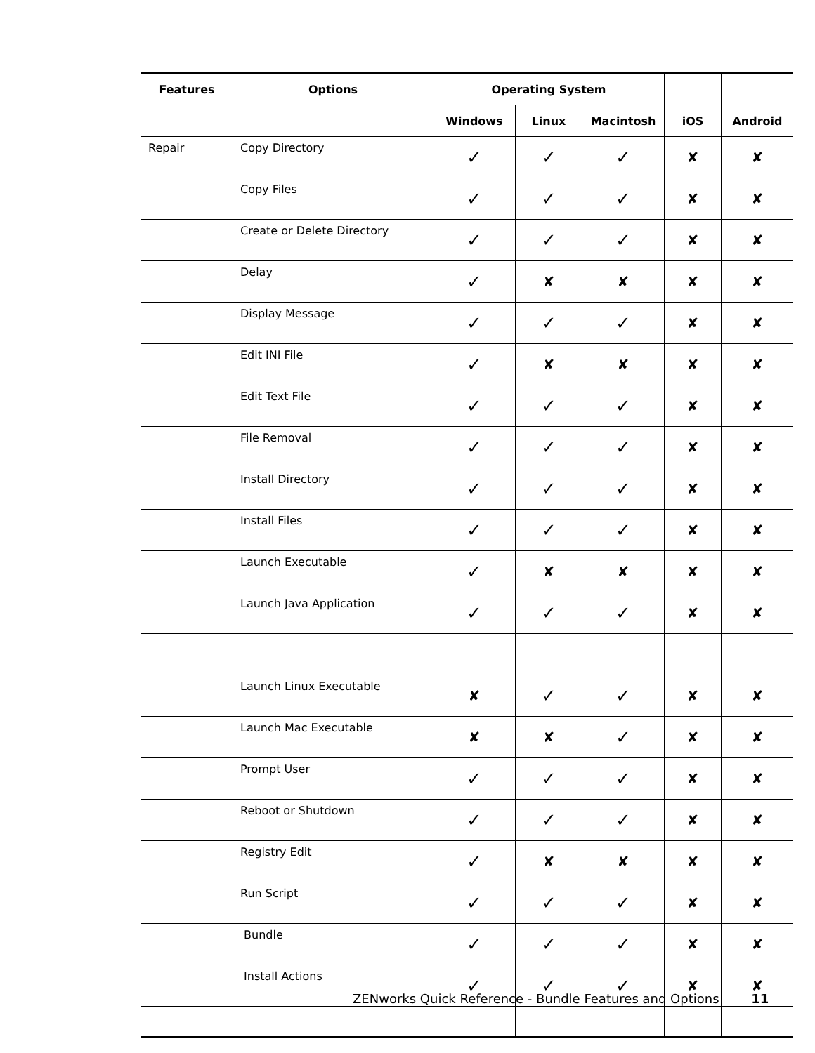| Features | Options | Operating System | | | | |
| --- | --- | --- | --- | --- | --- | --- |
| | | Windows | Linux | Macintosh | iOS | Android |
| Repair | Copy Directory | ✓ | ✓ | ✓ | ✘ | ✘ |
| | Copy Files | ✓ | ✓ | ✓ | ✘ | ✘ |
| | Create or Delete Directory | ✓ | ✓ | ✓ | ✘ | ✘ |
| | Delay | ✓ | ✘ | ✘ | ✘ | ✘ |
| | Display Message | ✓ | ✓ | ✓ | ✘ | ✘ |
| | Edit INI File | ✓ | ✘ | ✘ | ✘ | ✘ |
| | Edit Text File | ✓ | ✓ | ✓ | ✘ | ✘ |
| | File Removal | ✓ | ✓ | ✓ | ✘ | ✘ |
| | Install Directory | ✓ | ✓ | ✓ | ✘ | ✘ |
| | Install Files | ✓ | ✓ | ✓ | ✘ | ✘ |
| | Launch Executable | ✓ | ✘ | ✘ | ✘ | ✘ |
| | Launch Java Application | ✓ | ✓ | ✓ | ✘ | ✘ |
| | Launch Linux Executable | ✘ | ✓ | ✓ | ✘ | ✘ |
| | Launch Mac Executable | ✘ | ✘ | ✓ | ✘ | ✘ |
| | Prompt User | ✓ | ✓ | ✓ | ✘ | ✘ |
| | Reboot or Shutdown | ✓ | ✓ | ✓ | ✘ | ✘ |
| | Registry Edit | ✓ | ✘ | ✘ | ✘ | ✘ |
| | Run Script | ✓ | ✓ | ✓ | ✘ | ✘ |
| | Bundle | ✓ | ✓ | ✓ | ✘ | ✘ |
| | Install Actions | ✓ | ✓ | ✓ | ✘ | ✘ |
ZENworks Quick Reference - Bundle Features and Options 11